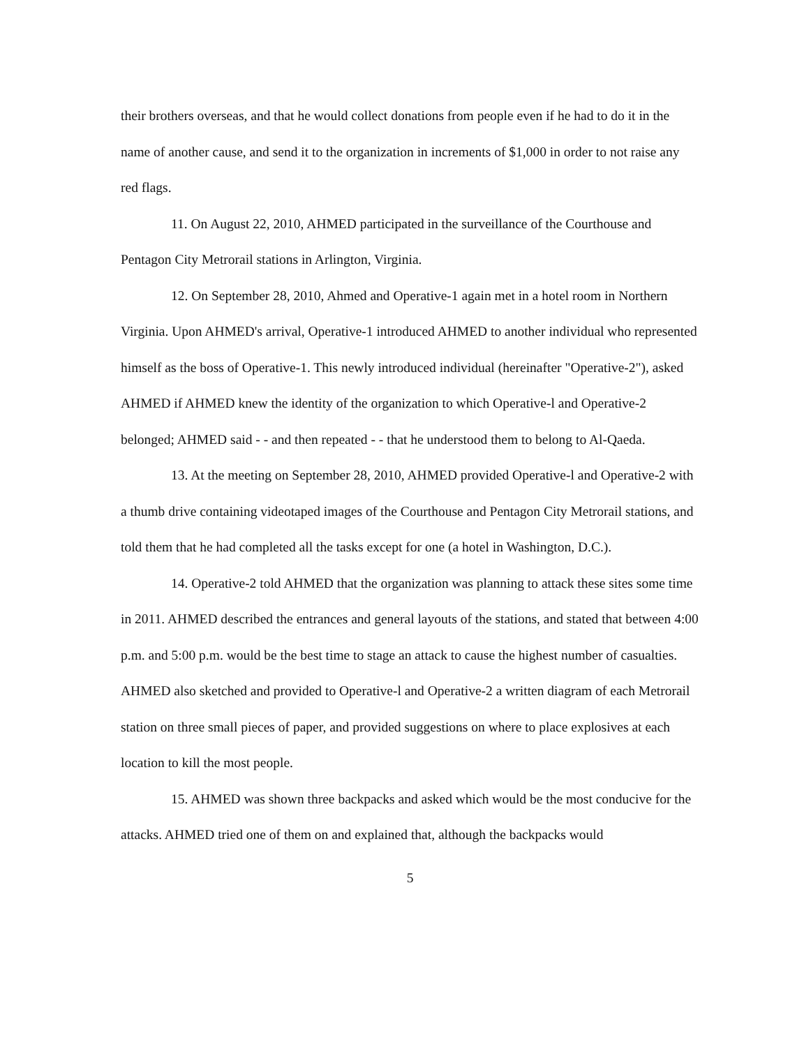their brothers overseas, and that he would collect donations from people even if he had to do it in the name of another cause, and send it to the organization in increments of $1,000 in order to not raise any red flags.
11. On August 22, 2010, AHMED participated in the surveillance of the Courthouse and Pentagon City Metrorail stations in Arlington, Virginia.
12. On September 28, 2010, Ahmed and Operative-1 again met in a hotel room in Northern Virginia. Upon AHMED's arrival, Operative-1 introduced AHMED to another individual who represented himself as the boss of Operative-1. This newly introduced individual (hereinafter "Operative-2"), asked AHMED if AHMED knew the identity of the organization to which Operative-l and Operative-2 belonged; AHMED said - - and then repeated - - that he understood them to belong to Al-Qaeda.
13. At the meeting on September 28, 2010, AHMED provided Operative-l and Operative-2 with a thumb drive containing videotaped images of the Courthouse and Pentagon City Metrorail stations, and told them that he had completed all the tasks except for one (a hotel in Washington, D.C.).
14. Operative-2 told AHMED that the organization was planning to attack these sites some time in 2011. AHMED described the entrances and general layouts of the stations, and stated that between 4:00 p.m. and 5:00 p.m. would be the best time to stage an attack to cause the highest number of casualties. AHMED also sketched and provided to Operative-l and Operative-2 a written diagram of each Metrorail station on three small pieces of paper, and provided suggestions on where to place explosives at each location to kill the most people.
15. AHMED was shown three backpacks and asked which would be the most conducive for the attacks. AHMED tried one of them on and explained that, although the backpacks would
5